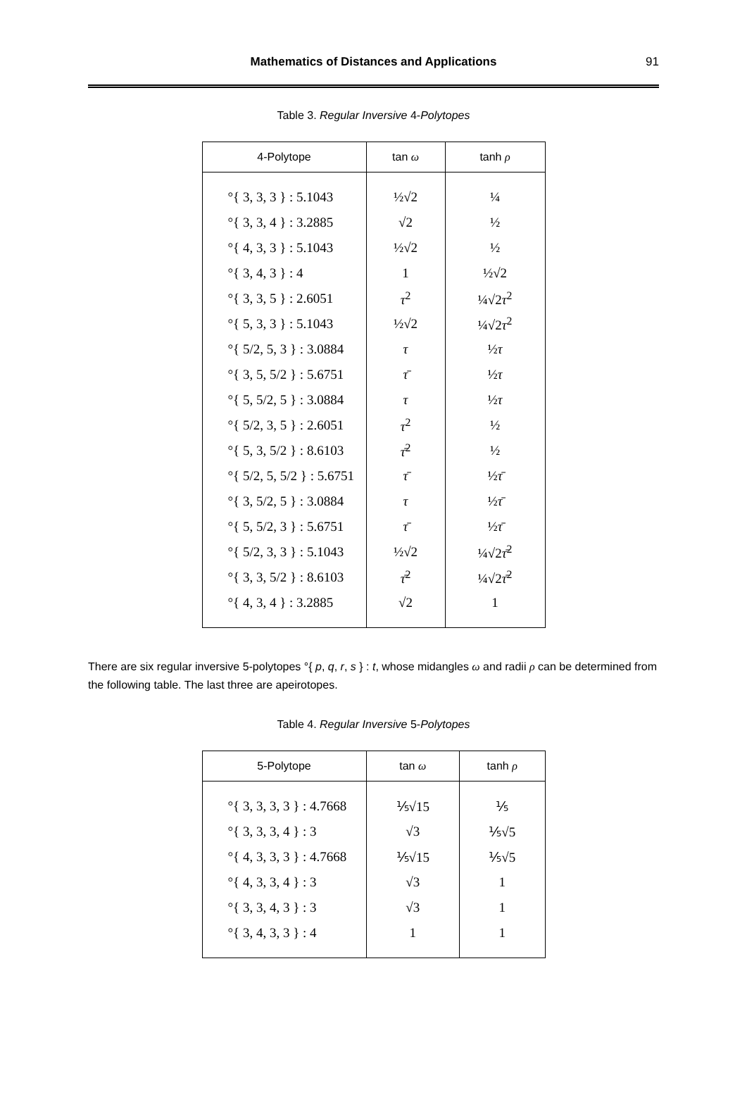Mathematics of Distances and Applications
91
Table 3. Regular Inversive 4-Polytopes
| 4-Polytope | tan ω | tanh ρ |
| --- | --- | --- |
| °{ 3, 3, 3 } : 5.1043 | ½√2 | ¼ |
| °{ 3, 3, 4 } : 3.2885 | √2 | ½ |
| °{ 4, 3, 3 } : 5.1043 | ½√2 | ½ |
| °{ 3, 4, 3 } : 4 | 1 | ½√2 |
| °{ 3, 3, 5 } : 2.6051 | τ<sup>2</sup> | ¼√2 τ<sup>2</sup> |
| °{ 5, 3, 3 } : 5.1043 | ½√2 | ¼√2 τ<sup>2</sup> |
| °{ 5/2, 5, 3 } : 3.0884 | τ | ½ τ |
| °{ 3, 5, 5/2 } : 5.6751 | τ̄ | ½ τ |
| °{ 5, 5/2, 5 } : 3.0884 | τ | ½ τ |
| °{ 5/2, 3, 5 } : 2.6051 | τ<sup>2</sup> | ½ |
| °{ 5, 3, 5/2 } : 8.6103 | τ̄<sup>2</sup> | ½ |
| °{ 5/2, 5, 5/2 } : 5.6751 | τ̄ | ½ τ̄ |
| °{ 3, 5/2, 5 } : 3.0884 | τ | ½ τ̄ |
| °{ 5, 5/2, 3 } : 5.6751 | τ̄ | ½ τ̄ |
| °{ 5/2, 3, 3 } : 5.1043 | ½√2 | ¼√2 τ̄<sup>2</sup> |
| °{ 3, 3, 5/2 } : 8.6103 | τ̄<sup>2</sup> | ¼√2 τ̄<sup>2</sup> |
| °{ 4, 3, 4 } : 3.2885 | √2 | 1 |
There are six regular inversive 5-polytopes °{ p, q, r, s } : t, whose midangles ω and radii ρ can be determined from the following table. The last three are apeirotopes.
Table 4. Regular Inversive 5-Polytopes
| 5-Polytope | tan ω | tanh ρ |
| --- | --- | --- |
| °{ 3, 3, 3, 3 } : 4.7668 | ⅕√15 | ⅕ |
| °{ 3, 3, 3, 4 } : 3 | √3 | ⅕√5 |
| °{ 4, 3, 3, 3 } : 4.7668 | ⅕√15 | ⅕√5 |
| °{ 4, 3, 3, 4 } : 3 | √3 | 1 |
| °{ 3, 3, 4, 3 } : 3 | √3 | 1 |
| °{ 3, 4, 3, 3 } : 4 | 1 | 1 |